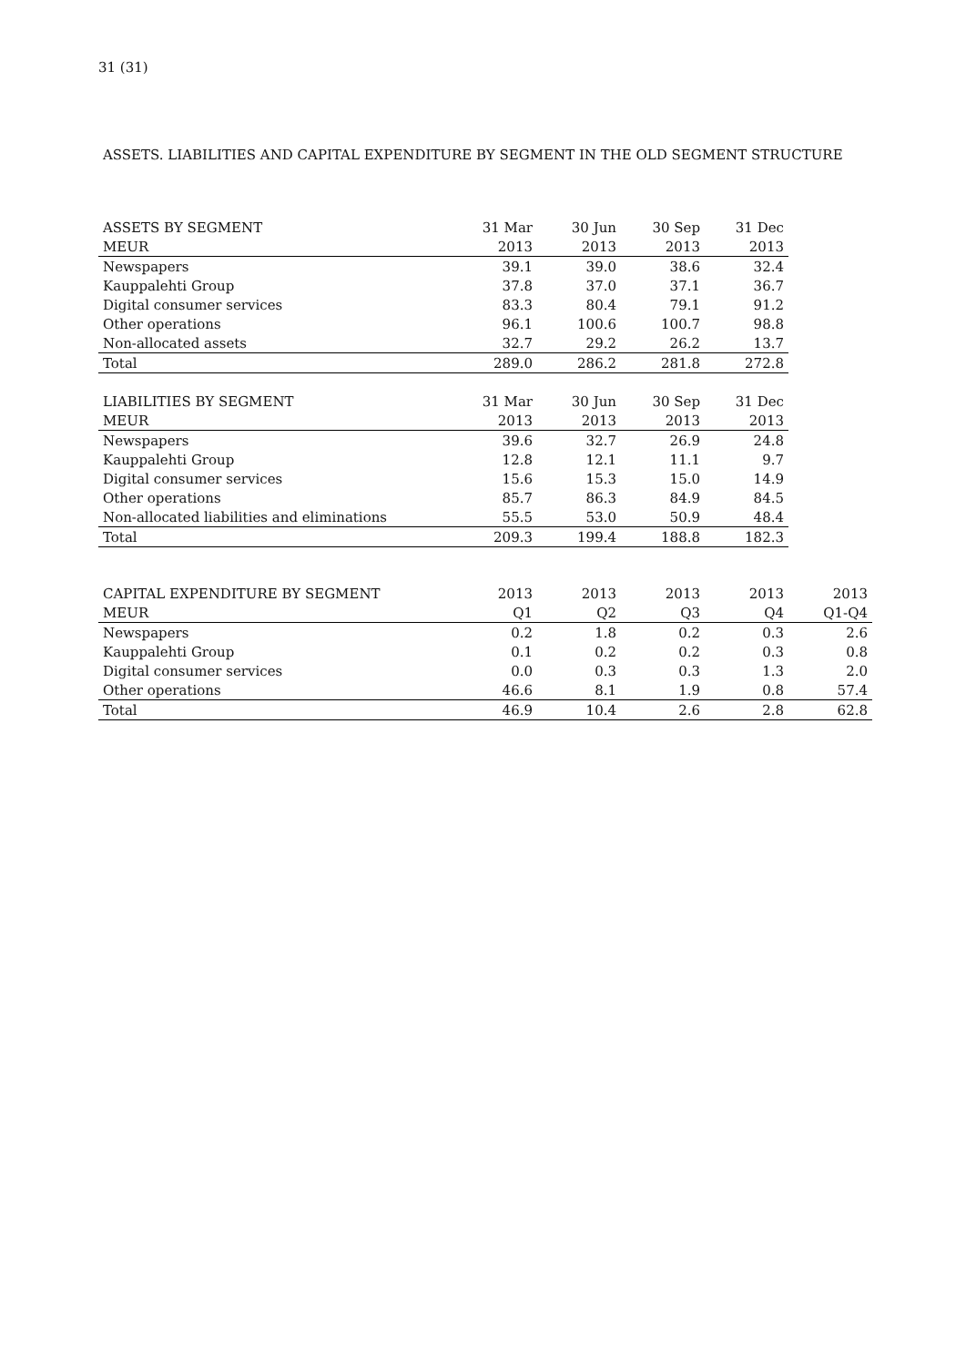31 (31)
ASSETS. LIABILITIES AND CAPITAL EXPENDITURE BY SEGMENT IN THE OLD SEGMENT STRUCTURE
| ASSETS BY SEGMENT | 31 Mar | 30 Jun | 30 Sep | 31 Dec |
| --- | --- | --- | --- | --- |
| MEUR | 2013 | 2013 | 2013 | 2013 |
| Newspapers | 39.1 | 39.0 | 38.6 | 32.4 |
| Kauppalehti Group | 37.8 | 37.0 | 37.1 | 36.7 |
| Digital consumer services | 83.3 | 80.4 | 79.1 | 91.2 |
| Other operations | 96.1 | 100.6 | 100.7 | 98.8 |
| Non-allocated assets | 32.7 | 29.2 | 26.2 | 13.7 |
| Total | 289.0 | 286.2 | 281.8 | 272.8 |
| LIABILITIES BY SEGMENT | 31 Mar | 30 Jun | 30 Sep | 31 Dec |
| --- | --- | --- | --- | --- |
| MEUR | 2013 | 2013 | 2013 | 2013 |
| Newspapers | 39.6 | 32.7 | 26.9 | 24.8 |
| Kauppalehti Group | 12.8 | 12.1 | 11.1 | 9.7 |
| Digital consumer services | 15.6 | 15.3 | 15.0 | 14.9 |
| Other operations | 85.7 | 86.3 | 84.9 | 84.5 |
| Non-allocated liabilities and eliminations | 55.5 | 53.0 | 50.9 | 48.4 |
| Total | 209.3 | 199.4 | 188.8 | 182.3 |
| CAPITAL EXPENDITURE BY SEGMENT | 2013 | 2013 | 2013 | 2013 | 2013 |
| --- | --- | --- | --- | --- | --- |
| MEUR | Q1 | Q2 | Q3 | Q4 | Q1-Q4 |
| Newspapers | 0.2 | 1.8 | 0.2 | 0.3 | 2.6 |
| Kauppalehti Group | 0.1 | 0.2 | 0.2 | 0.3 | 0.8 |
| Digital consumer services | 0.0 | 0.3 | 0.3 | 1.3 | 2.0 |
| Other operations | 46.6 | 8.1 | 1.9 | 0.8 | 57.4 |
| Total | 46.9 | 10.4 | 2.6 | 2.8 | 62.8 |